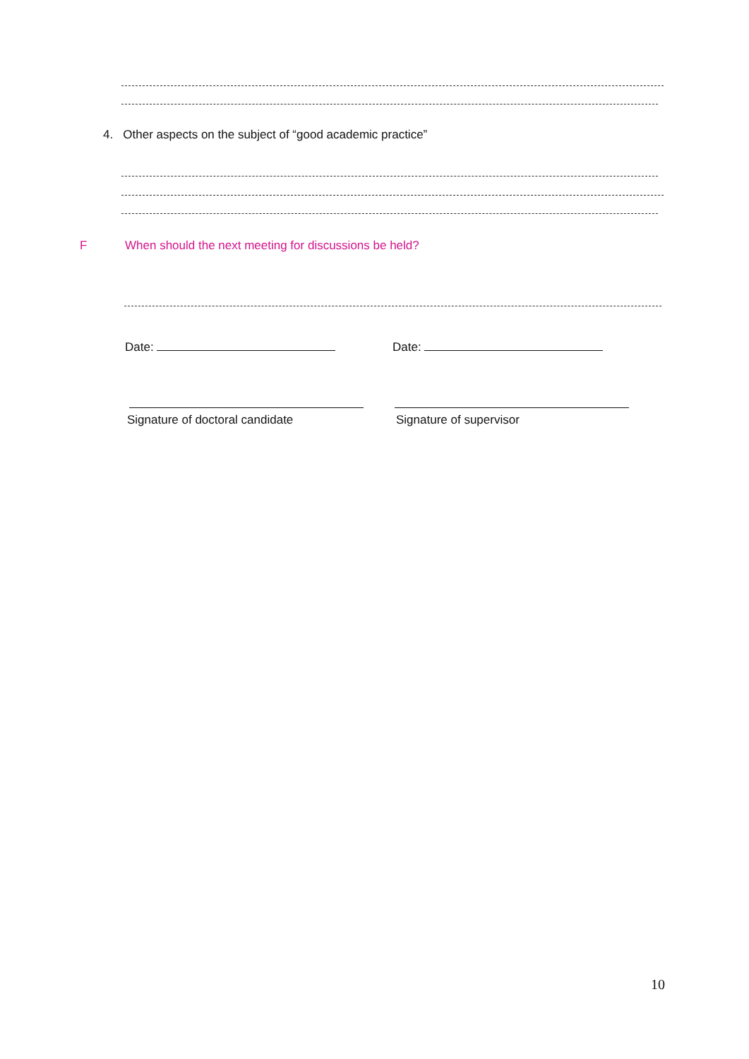4. Other aspects on the subject of “good academic practice”
F When should the next meeting for discussions be held?
Date: Date:
Signature of doctoral candidate Signature of supervisor
10